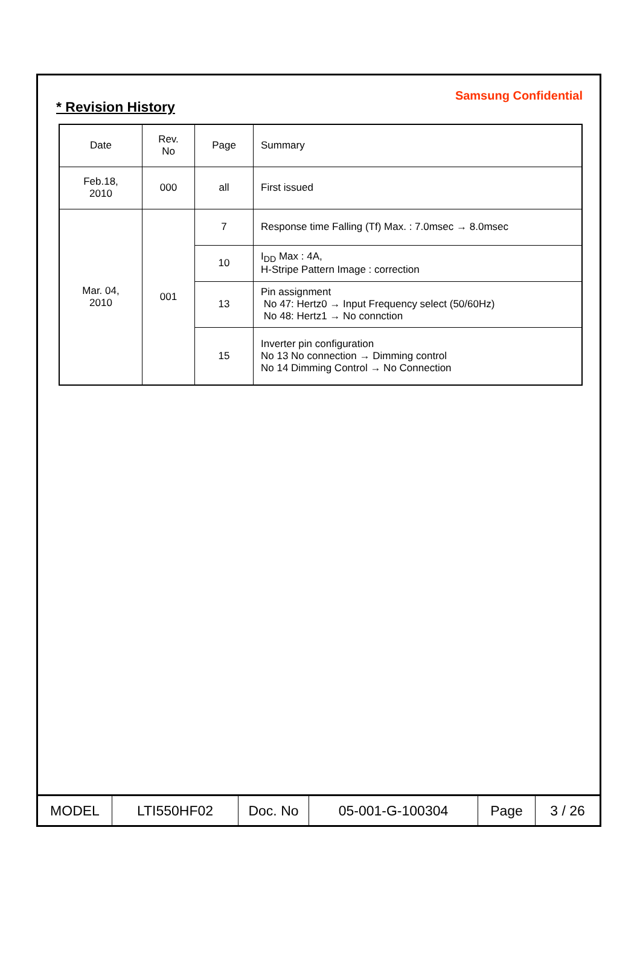Samsung Confidential
* Revision History
| Date | Rev. No | Page | Summary |
| Feb.18, 2010 | 000 | all | First issued |
| Mar. 04, 2010 | 001 | 7 | Response time Falling (Tf) Max. : 7.0msec → 8.0msec |
| | | 10 | I<sub>DD</sub> Max : 4A, H-Stripe Pattern Image : correction |
| | | 13 | Pin assignment No 47: Hertz0 → Input Frequency select (50/60Hz) No 48: Hertz1 → No connction |
| | | 15 | Inverter pin configuration No 13 No connection → Dimming control No 14 Dimming Control → No Connection |
| MODEL | LTI550HF02 | Doc. No | 05-001-G-100304 | Page | 3 / 26 |